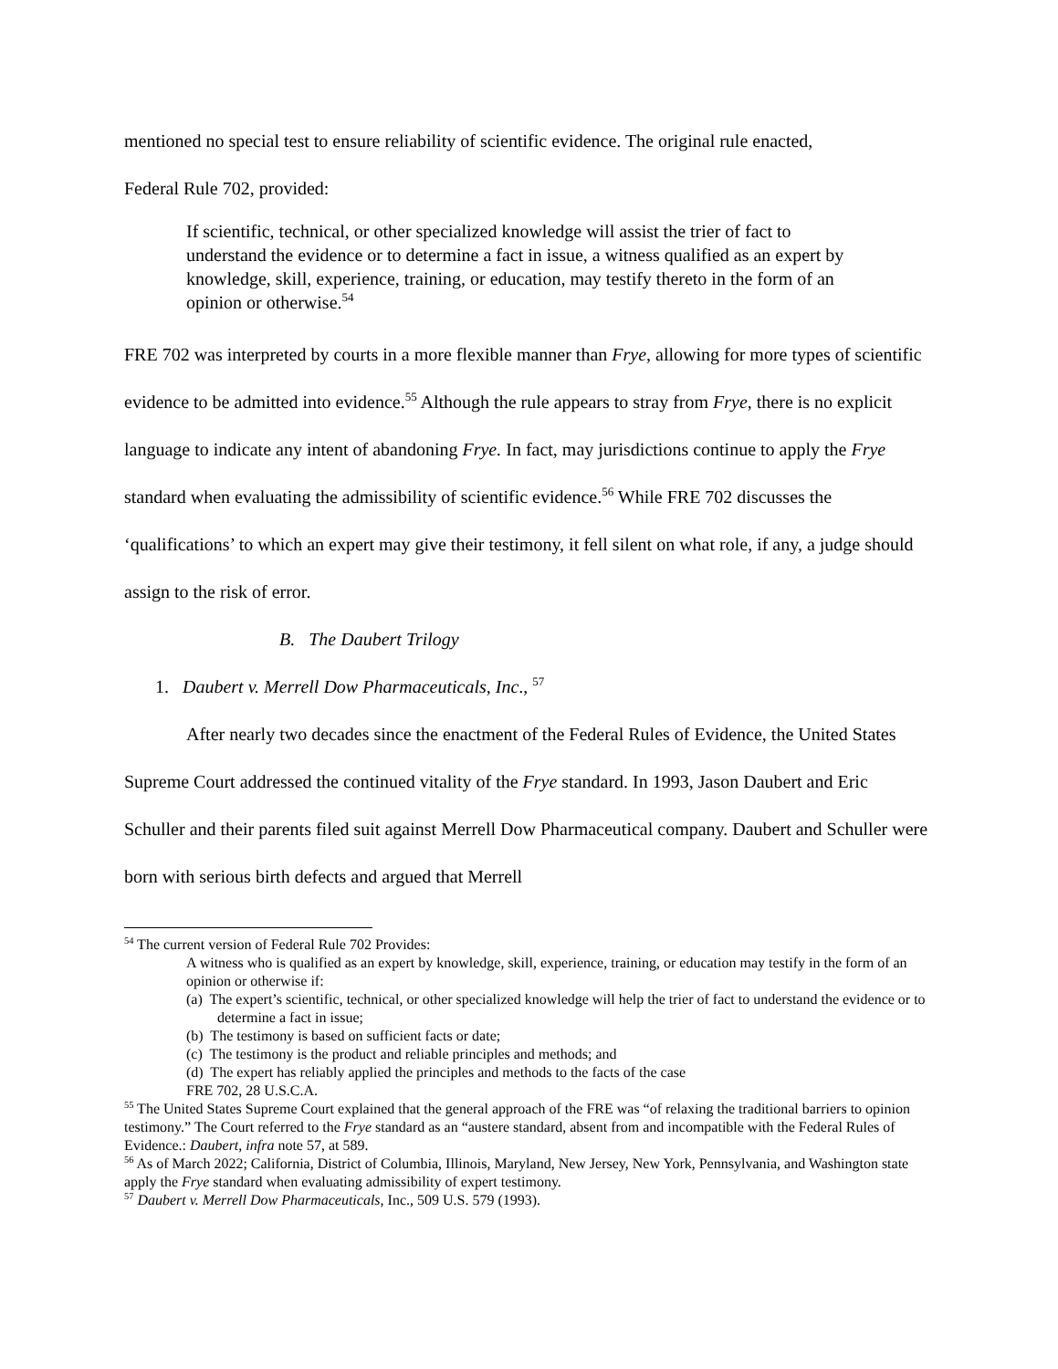mentioned no special test to ensure reliability of scientific evidence. The original rule enacted,
Federal Rule 702, provided:
If scientific, technical, or other specialized knowledge will assist the trier of fact to understand the evidence or to determine a fact in issue, a witness qualified as an expert by knowledge, skill, experience, training, or education, may testify thereto in the form of an opinion or otherwise.<sup>54</sup>
FRE 702 was interpreted by courts in a more flexible manner than Frye, allowing for more types of scientific evidence to be admitted into evidence.<sup>55</sup> Although the rule appears to stray from Frye, there is no explicit language to indicate any intent of abandoning Frye. In fact, may jurisdictions continue to apply the Frye standard when evaluating the admissibility of scientific evidence.<sup>56</sup> While FRE 702 discusses the ‘qualifications’ to which an expert may give their testimony, it fell silent on what role, if any, a judge should assign to the risk of error.
B. The Daubert Trilogy
1. Daubert v. Merrell Dow Pharmaceuticals, Inc., <sup>57</sup>
After nearly two decades since the enactment of the Federal Rules of Evidence, the United States Supreme Court addressed the continued vitality of the Frye standard. In 1993, Jason Daubert and Eric Schuller and their parents filed suit against Merrell Dow Pharmaceutical company. Daubert and Schuller were born with serious birth defects and argued that Merrell
<sup>54</sup> The current version of Federal Rule 702 Provides:
A witness who is qualified as an expert by knowledge, skill, experience, training, or education may testify in the form of an opinion or otherwise if:
(a) The expert’s scientific, technical, or other specialized knowledge will help the trier of fact to understand the evidence or to determine a fact in issue;
(b) The testimony is based on sufficient facts or date;
(c) The testimony is the product and reliable principles and methods; and
(d) The expert has reliably applied the principles and methods to the facts of the case
FRE 702, 28 U.S.C.A.
<sup>55</sup> The United States Supreme Court explained that the general approach of the FRE was “of relaxing the traditional barriers to opinion testimony.” The Court referred to the Frye standard as an “austere standard, absent from and incompatible with the Federal Rules of Evidence.: Daubert, infra note 57, at 589.
<sup>56</sup> As of March 2022; California, District of Columbia, Illinois, Maryland, New Jersey, New York, Pennsylvania, and Washington state apply the Frye standard when evaluating admissibility of expert testimony.
<sup>57</sup> Daubert v. Merrell Dow Pharmaceuticals, Inc., 509 U.S. 579 (1993).